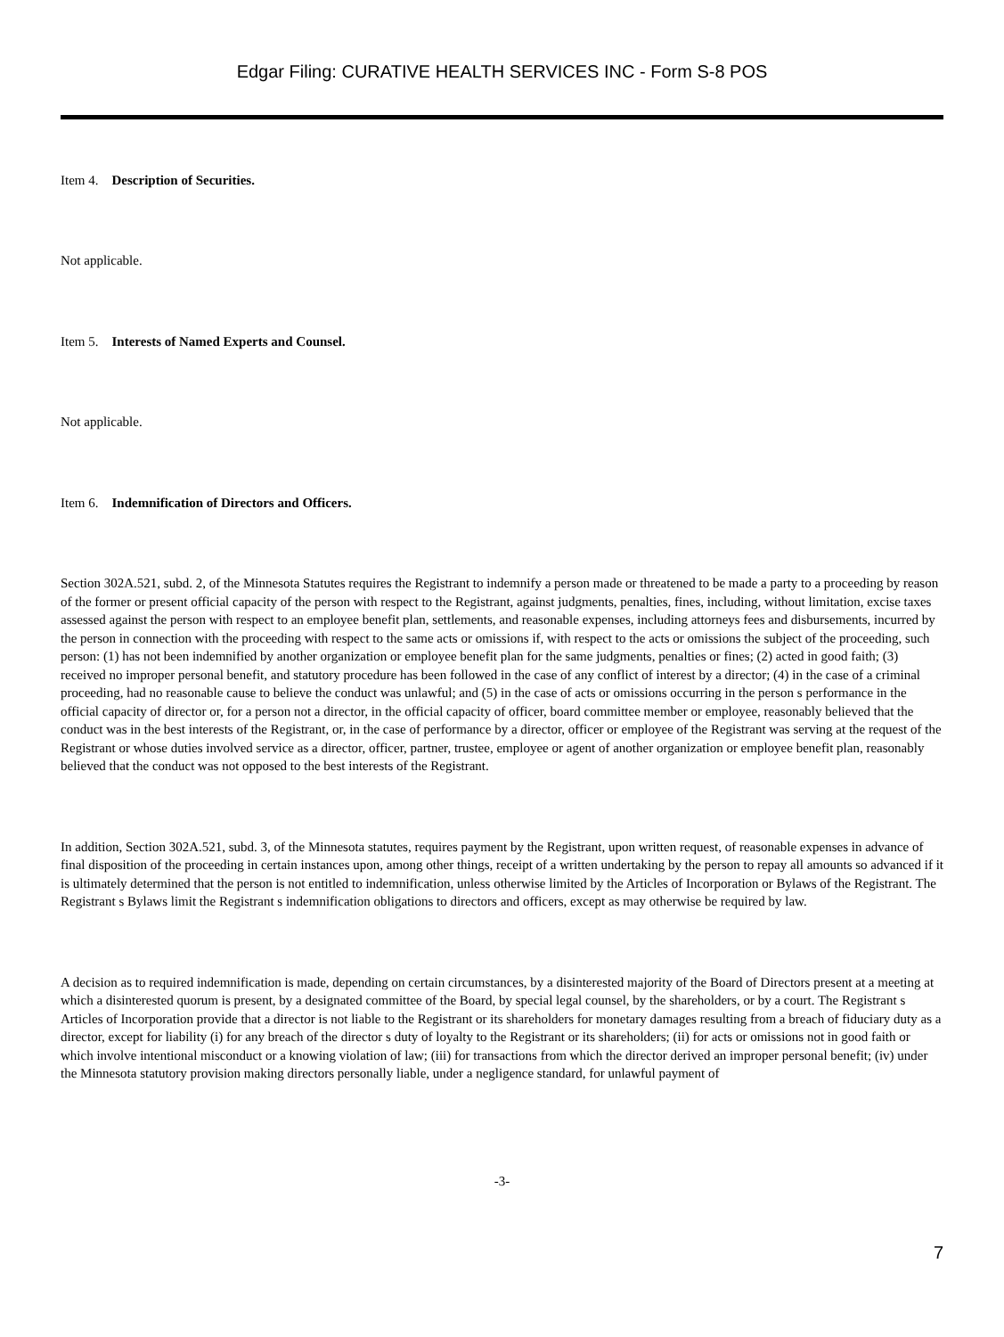Edgar Filing: CURATIVE HEALTH SERVICES INC - Form S-8 POS
Item 4. Description of Securities.
Not applicable.
Item 5. Interests of Named Experts and Counsel.
Not applicable.
Item 6. Indemnification of Directors and Officers.
Section 302A.521, subd. 2, of the Minnesota Statutes requires the Registrant to indemnify a person made or threatened to be made a party to a proceeding by reason of the former or present official capacity of the person with respect to the Registrant, against judgments, penalties, fines, including, without limitation, excise taxes assessed against the person with respect to an employee benefit plan, settlements, and reasonable expenses, including attorneys fees and disbursements, incurred by the person in connection with the proceeding with respect to the same acts or omissions if, with respect to the acts or omissions the subject of the proceeding, such person: (1) has not been indemnified by another organization or employee benefit plan for the same judgments, penalties or fines; (2) acted in good faith; (3) received no improper personal benefit, and statutory procedure has been followed in the case of any conflict of interest by a director; (4) in the case of a criminal proceeding, had no reasonable cause to believe the conduct was unlawful; and (5) in the case of acts or omissions occurring in the person s performance in the official capacity of director or, for a person not a director, in the official capacity of officer, board committee member or employee, reasonably believed that the conduct was in the best interests of the Registrant, or, in the case of performance by a director, officer or employee of the Registrant was serving at the request of the Registrant or whose duties involved service as a director, officer, partner, trustee, employee or agent of another organization or employee benefit plan, reasonably believed that the conduct was not opposed to the best interests of the Registrant.
In addition, Section 302A.521, subd. 3, of the Minnesota statutes, requires payment by the Registrant, upon written request, of reasonable expenses in advance of final disposition of the proceeding in certain instances upon, among other things, receipt of a written undertaking by the person to repay all amounts so advanced if it is ultimately determined that the person is not entitled to indemnification, unless otherwise limited by the Articles of Incorporation or Bylaws of the Registrant. The Registrant s Bylaws limit the Registrant s indemnification obligations to directors and officers, except as may otherwise be required by law.
A decision as to required indemnification is made, depending on certain circumstances, by a disinterested majority of the Board of Directors present at a meeting at which a disinterested quorum is present, by a designated committee of the Board, by special legal counsel, by the shareholders, or by a court. The Registrant s Articles of Incorporation provide that a director is not liable to the Registrant or its shareholders for monetary damages resulting from a breach of fiduciary duty as a director, except for liability (i) for any breach of the director s duty of loyalty to the Registrant or its shareholders; (ii) for acts or omissions not in good faith or which involve intentional misconduct or a knowing violation of law; (iii) for transactions from which the director derived an improper personal benefit; (iv) under the Minnesota statutory provision making directors personally liable, under a negligence standard, for unlawful payment of
-3-
7